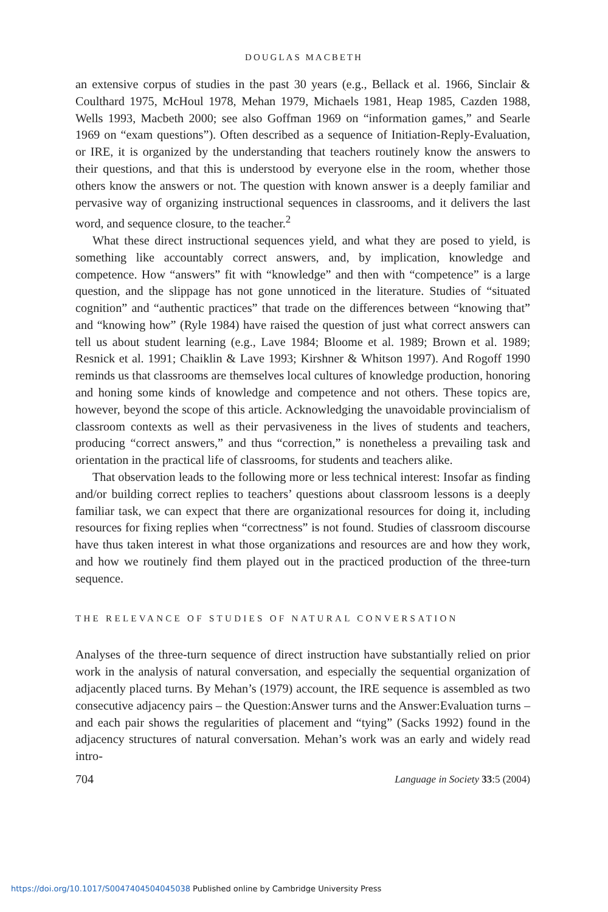DOUGLAS MACBETH
an extensive corpus of studies in the past 30 years (e.g., Bellack et al. 1966, Sinclair & Coulthard 1975, McHoul 1978, Mehan 1979, Michaels 1981, Heap 1985, Cazden 1988, Wells 1993, Macbeth 2000; see also Goffman 1969 on “information games,” and Searle 1969 on “exam questions”). Often described as a sequence of Initiation-Reply-Evaluation, or IRE, it is organized by the understanding that teachers routinely know the answers to their questions, and that this is understood by everyone else in the room, whether those others know the answers or not. The question with known answer is a deeply familiar and pervasive way of organizing instructional sequences in classrooms, and it delivers the last word, and sequence closure, to the teacher.<sup>2</sup>
What these direct instructional sequences yield, and what they are posed to yield, is something like accountably correct answers, and, by implication, knowledge and competence. How “answers” fit with “knowledge” and then with “competence” is a large question, and the slippage has not gone unnoticed in the literature. Studies of “situated cognition” and “authentic practices” that trade on the differences between “knowing that” and “knowing how” (Ryle 1984) have raised the question of just what correct answers can tell us about student learning (e.g., Lave 1984; Bloome et al. 1989; Brown et al. 1989; Resnick et al. 1991; Chaiklin & Lave 1993; Kirshner & Whitson 1997). And Rogoff 1990 reminds us that classrooms are themselves local cultures of knowledge production, honoring and honing some kinds of knowledge and competence and not others. These topics are, however, beyond the scope of this article. Acknowledging the unavoidable provincialism of classroom contexts as well as their pervasiveness in the lives of students and teachers, producing “correct answers,” and thus “correction,” is nonetheless a prevailing task and orientation in the practical life of classrooms, for students and teachers alike.
That observation leads to the following more or less technical interest: Insofar as finding and/or building correct replies to teachers’ questions about classroom lessons is a deeply familiar task, we can expect that there are organizational resources for doing it, including resources for fixing replies when “correctness” is not found. Studies of classroom discourse have thus taken interest in what those organizations and resources are and how they work, and how we routinely find them played out in the practiced production of the three-turn sequence.
THE RELEVANCE OF STUDIES OF NATURAL CONVERSATION
Analyses of the three-turn sequence of direct instruction have substantially relied on prior work in the analysis of natural conversation, and especially the sequential organization of adjacently placed turns. By Mehan’s (1979) account, the IRE sequence is assembled as two consecutive adjacency pairs – the Question:Answer turns and the Answer:Evaluation turns – and each pair shows the regularities of placement and “tying” (Sacks 1992) found in the adjacency structures of natural conversation. Mehan’s work was an early and widely read intro-
704 Language in Society 33:5 (2004)
https://doi.org/10.1017/S0047404504045038 Published online by Cambridge University Press